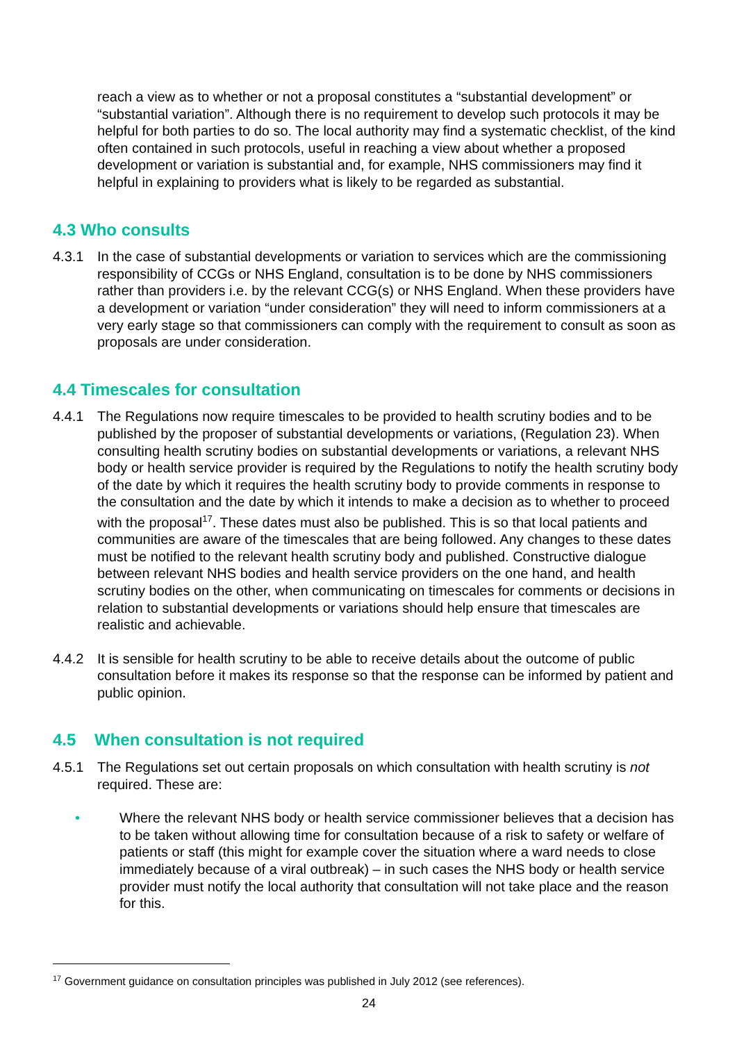reach a view as to whether or not a proposal constitutes a “substantial development” or “substantial variation”. Although there is no requirement to develop such protocols it may be helpful for both parties to do so. The local authority may find a systematic checklist, of the kind often contained in such protocols, useful in reaching a view about whether a proposed development or variation is substantial and, for example, NHS commissioners may find it helpful in explaining to providers what is likely to be regarded as substantial.
4.3 Who consults
4.3.1 In the case of substantial developments or variation to services which are the commissioning responsibility of CCGs or NHS England, consultation is to be done by NHS commissioners rather than providers i.e. by the relevant CCG(s) or NHS England. When these providers have a development or variation “under consideration” they will need to inform commissioners at a very early stage so that commissioners can comply with the requirement to consult as soon as proposals are under consideration.
4.4 Timescales for consultation
4.4.1 The Regulations now require timescales to be provided to health scrutiny bodies and to be published by the proposer of substantial developments or variations, (Regulation 23). When consulting health scrutiny bodies on substantial developments or variations, a relevant NHS body or health service provider is required by the Regulations to notify the health scrutiny body of the date by which it requires the health scrutiny body to provide comments in response to the consultation and the date by which it intends to make a decision as to whether to proceed with the proposal<sup>17</sup>. These dates must also be published. This is so that local patients and communities are aware of the timescales that are being followed. Any changes to these dates must be notified to the relevant health scrutiny body and published. Constructive dialogue between relevant NHS bodies and health service providers on the one hand, and health scrutiny bodies on the other, when communicating on timescales for comments or decisions in relation to substantial developments or variations should help ensure that timescales are realistic and achievable.
4.4.2 It is sensible for health scrutiny to be able to receive details about the outcome of public consultation before it makes its response so that the response can be informed by patient and public opinion.
4.5 When consultation is not required
4.5.1 The Regulations set out certain proposals on which consultation with health scrutiny is not required. These are:
• Where the relevant NHS body or health service commissioner believes that a decision has to be taken without allowing time for consultation because of a risk to safety or welfare of patients or staff (this might for example cover the situation where a ward needs to close immediately because of a viral outbreak) – in such cases the NHS body or health service provider must notify the local authority that consultation will not take place and the reason for this.
<sup>17</sup> Government guidance on consultation principles was published in July 2012 (see references).
24